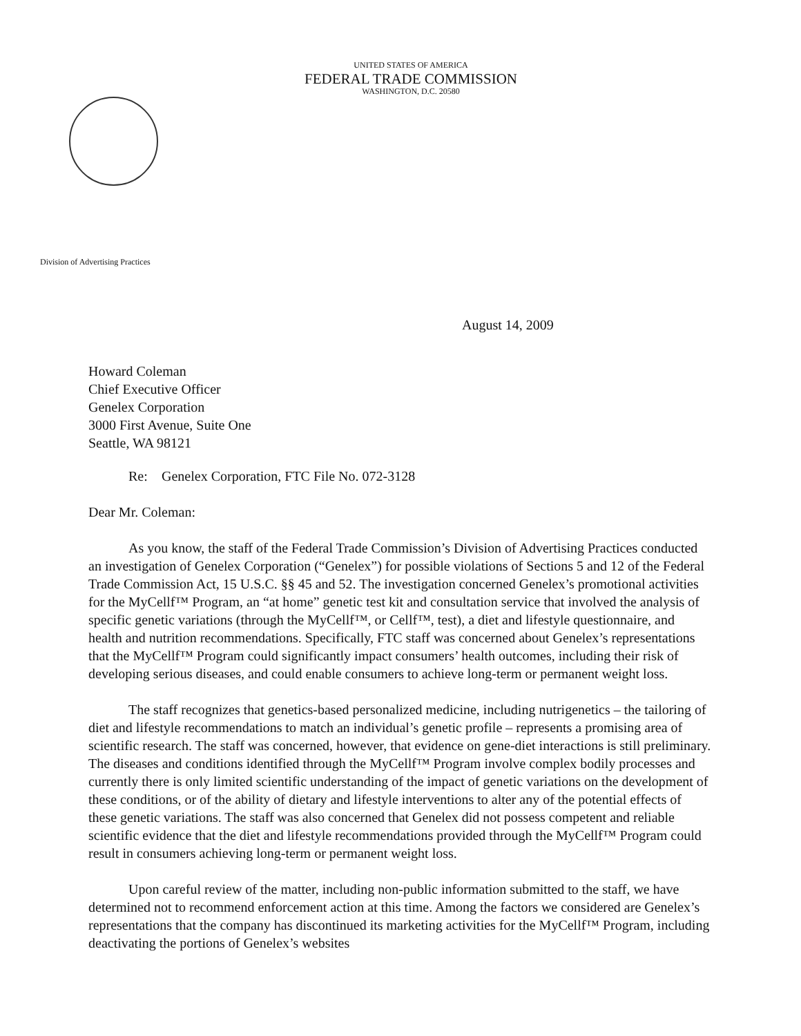UNITED STATES OF AMERICA
FEDERAL TRADE COMMISSION
WASHINGTON, D.C. 20580
Division of Advertising Practices
August 14, 2009
Howard Coleman
Chief Executive Officer
Genelex Corporation
3000 First Avenue, Suite One
Seattle, WA 98121
Re: Genelex Corporation, FTC File No. 072-3128
Dear Mr. Coleman:
As you know, the staff of the Federal Trade Commission’s Division of Advertising Practices conducted an investigation of Genelex Corporation (“Genelex”) for possible violations of Sections 5 and 12 of the Federal Trade Commission Act, 15 U.S.C. §§ 45 and 52. The investigation concerned Genelex’s promotional activities for the MyCellf™ Program, an “at home” genetic test kit and consultation service that involved the analysis of specific genetic variations (through the MyCellf™, or Cellf™, test), a diet and lifestyle questionnaire, and health and nutrition recommendations. Specifically, FTC staff was concerned about Genelex’s representations that the MyCellf™ Program could significantly impact consumers’ health outcomes, including their risk of developing serious diseases, and could enable consumers to achieve long-term or permanent weight loss.
The staff recognizes that genetics-based personalized medicine, including nutrigenetics – the tailoring of diet and lifestyle recommendations to match an individual’s genetic profile – represents a promising area of scientific research. The staff was concerned, however, that evidence on gene-diet interactions is still preliminary. The diseases and conditions identified through the MyCellf™ Program involve complex bodily processes and currently there is only limited scientific understanding of the impact of genetic variations on the development of these conditions, or of the ability of dietary and lifestyle interventions to alter any of the potential effects of these genetic variations. The staff was also concerned that Genelex did not possess competent and reliable scientific evidence that the diet and lifestyle recommendations provided through the MyCellf™ Program could result in consumers achieving long-term or permanent weight loss.
Upon careful review of the matter, including non-public information submitted to the staff, we have determined not to recommend enforcement action at this time. Among the factors we considered are Genelex’s representations that the company has discontinued its marketing activities for the MyCellf™ Program, including deactivating the portions of Genelex’s websites